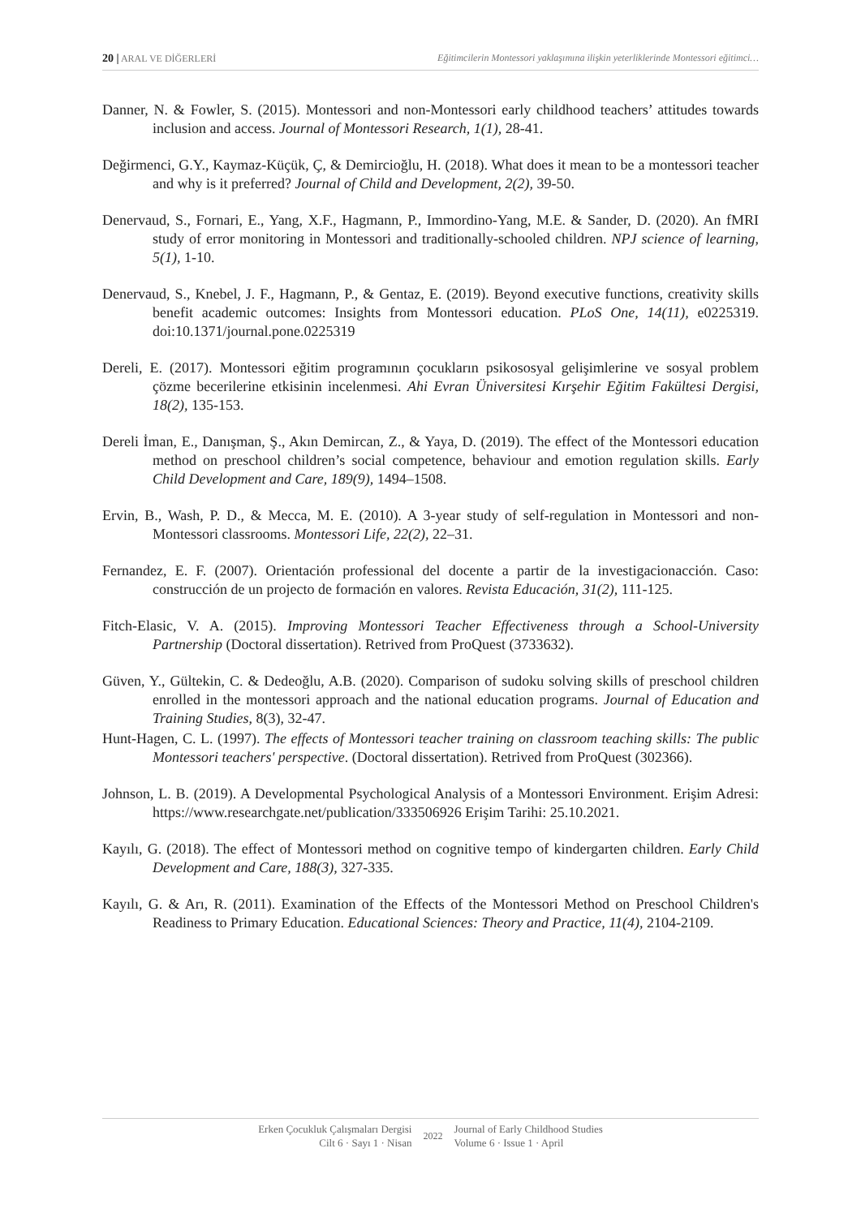20 | ARAL VE DİĞERLERİ Eğitimcilerin Montessori yaklaşımına ilişkin yeterliklerinde Montessori eğitimci…
Danner, N. & Fowler, S. (2015). Montessori and non-Montessori early childhood teachers’ attitudes towards inclusion and access. Journal of Montessori Research, 1(1), 28-41.
Değirmenci, G.Y., Kaymaz-Küçük, Ç, & Demircioğlu, H. (2018). What does it mean to be a montessori teacher and why is it preferred? Journal of Child and Development, 2(2), 39-50.
Denervaud, S., Fornari, E., Yang, X.F., Hagmann, P., Immordino-Yang, M.E. & Sander, D. (2020). An fMRI study of error monitoring in Montessori and traditionally-schooled children. NPJ science of learning, 5(1), 1-10.
Denervaud, S., Knebel, J. F., Hagmann, P., & Gentaz, E. (2019). Beyond executive functions, creativity skills benefit academic outcomes: Insights from Montessori education. PLoS One, 14(11), e0225319. doi:10.1371/journal.pone.0225319
Dereli, E. (2017). Montessori eğitim programının çocukların psikososyal gelişimlerine ve sosyal problem çözme becerilerine etkisinin incelenmesi. Ahi Evran Üniversitesi Kırşehir Eğitim Fakültesi Dergisi, 18(2), 135-153.
Dereli İman, E., Danışman, Ş., Akın Demircan, Z., & Yaya, D. (2019). The effect of the Montessori education method on preschool children’s social competence, behaviour and emotion regulation skills. Early Child Development and Care, 189(9), 1494–1508.
Ervin, B., Wash, P. D., & Mecca, M. E. (2010). A 3-year study of self-regulation in Montessori and non-Montessori classrooms. Montessori Life, 22(2), 22–31.
Fernandez, E. F. (2007). Orientación professional del docente a partir de la investigacionacción. Caso: construcción de un projecto de formación en valores. Revista Educación, 31(2), 111-125.
Fitch-Elasic, V. A. (2015). Improving Montessori Teacher Effectiveness through a School-University Partnership (Doctoral dissertation). Retrived from ProQuest (3733632).
Güven, Y., Gültekin, C. & Dedeoğlu, A.B. (2020). Comparison of sudoku solving skills of preschool children enrolled in the montessori approach and the national education programs. Journal of Education and Training Studies, 8(3), 32-47.
Hunt-Hagen, C. L. (1997). The effects of Montessori teacher training on classroom teaching skills: The public Montessori teachers' perspective. (Doctoral dissertation). Retrived from ProQuest (302366).
Johnson, L. B. (2019). A Developmental Psychological Analysis of a Montessori Environment. Erişim Adresi: https://www.researchgate.net/publication/333506926 Erişim Tarihi: 25.10.2021.
Kayılı, G. (2018). The effect of Montessori method on cognitive tempo of kindergarten children. Early Child Development and Care, 188(3), 327-335.
Kayılı, G. & Arı, R. (2011). Examination of the Effects of the Montessori Method on Preschool Children's Readiness to Primary Education. Educational Sciences: Theory and Practice, 11(4), 2104-2109.
Erken Çocukluk Çalışmaları Dergisi
Cilt 6 · Sayı 1 · Nisan
2022 Journal of Early Childhood Studies
Volume 6 · Issue 1 · April